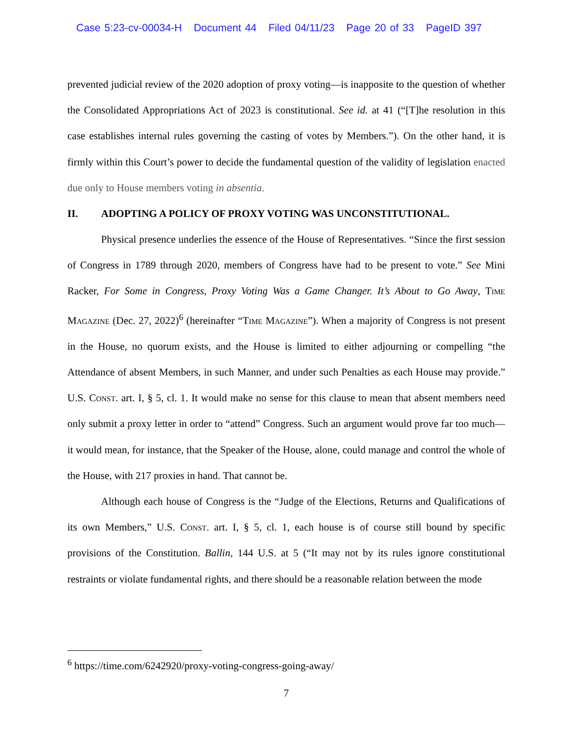Case 5:23-cv-00034-H Document 44 Filed 04/11/23 Page 20 of 33 PageID 397
prevented judicial review of the 2020 adoption of proxy voting—is inapposite to the question of whether the Consolidated Appropriations Act of 2023 is constitutional. See id. at 41 (“[T]he resolution in this case establishes internal rules governing the casting of votes by Members.”). On the other hand, it is firmly within this Court’s power to decide the fundamental question of the validity of legislation enacted due only to House members voting in absentia.
II. ADOPTING A POLICY OF PROXY VOTING WAS UNCONSTITUTIONAL.
Physical presence underlies the essence of the House of Representatives. “Since the first session of Congress in 1789 through 2020, members of Congress have had to be present to vote.” See Mini Racker, For Some in Congress, Proxy Voting Was a Game Changer. It’s About to Go Away, Time Magazine (Dec. 27, 2022)<sup>6</sup> (hereinafter “Time Magazine”). When a majority of Congress is not present in the House, no quorum exists, and the House is limited to either adjourning or compelling “the Attendance of absent Members, in such Manner, and under such Penalties as each House may provide.” U.S. Const. art. I, § 5, cl. 1. It would make no sense for this clause to mean that absent members need only submit a proxy letter in order to “attend” Congress. Such an argument would prove far too much—it would mean, for instance, that the Speaker of the House, alone, could manage and control the whole of the House, with 217 proxies in hand. That cannot be.
Although each house of Congress is the “Judge of the Elections, Returns and Qualifications of its own Members,” U.S. Const. art. I, § 5, cl. 1, each house is of course still bound by specific provisions of the Constitution. Ballin, 144 U.S. at 5 (“It may not by its rules ignore constitutional restraints or violate fundamental rights, and there should be a reasonable relation between the mode
<sup>6</sup> https://time.com/6242920/proxy-voting-congress-going-away/
7